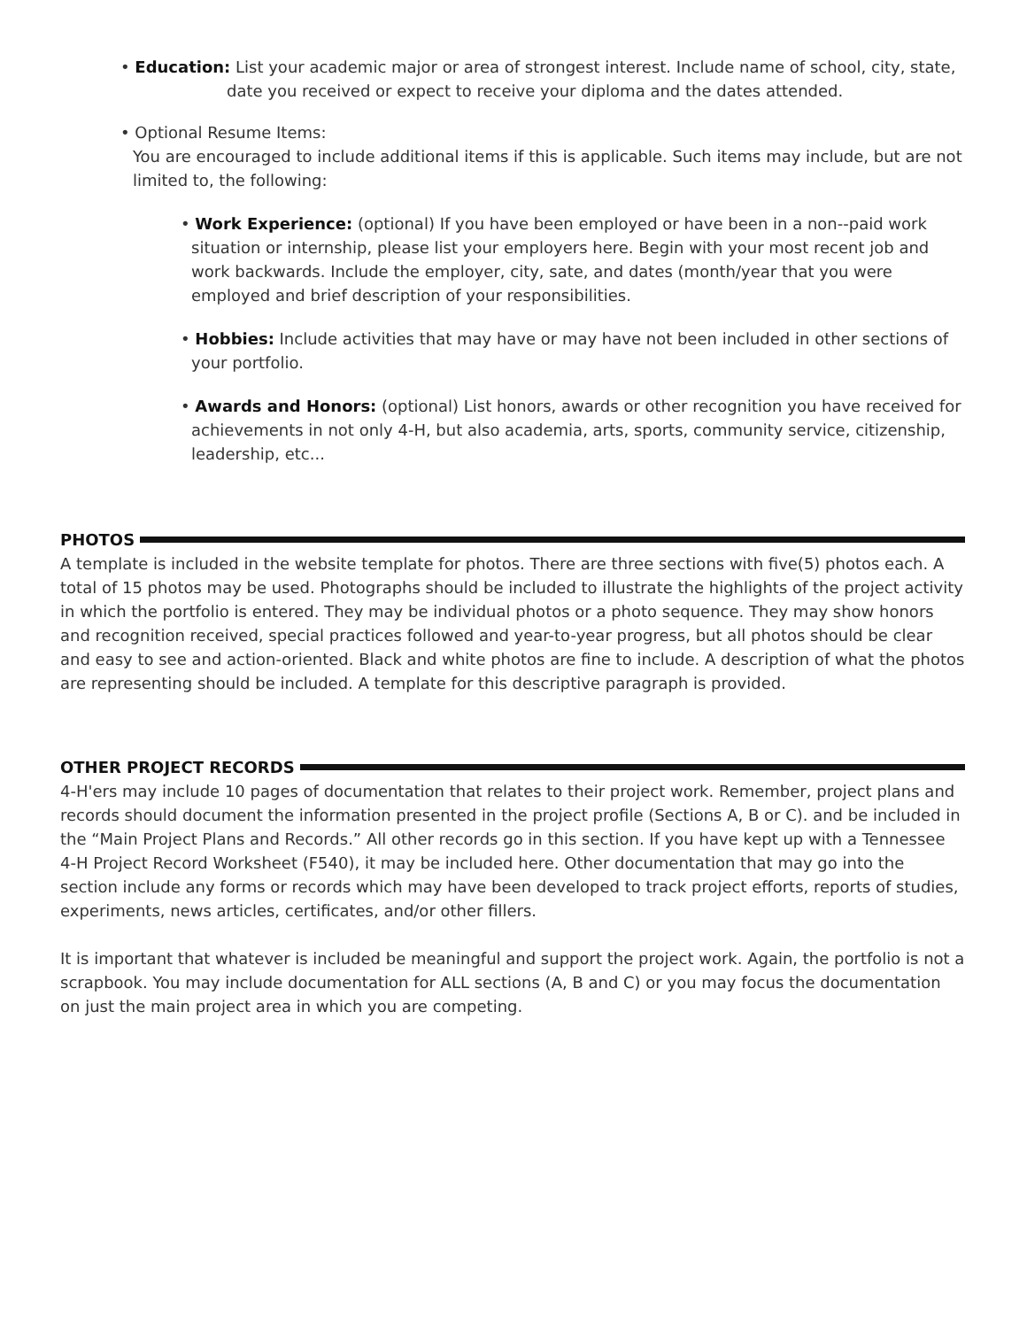• Education: List your academic major or area of strongest interest. Include name of school, city, state, date you received or expect to receive your diploma and the dates attended.
• Optional Resume Items:
You are encouraged to include additional items if this is applicable. Such items may include, but are not limited to, the following:
• Work Experience: (optional) If you have been employed or have been in a non--paid work situation or internship, please list your employers here. Begin with your most recent job and work backwards. Include the employer, city, sate, and dates (month/year that you were employed and brief description of your responsibilities.
• Hobbies: Include activities that may have or may have not been included in other sections of your portfolio.
• Awards and Honors: (optional) List honors, awards or other recognition you have received for achievements in not only 4-H, but also academia, arts, sports, community service, citizenship, leadership, etc...
PHOTOS
A template is included in the website template for photos. There are three sections with five(5) photos each. A total of 15 photos may be used. Photographs should be included to illustrate the highlights of the project activity in which the portfolio is entered. They may be individual photos or a photo sequence. They may show honors and recognition received, special practices followed and year-to-year progress, but all photos should be clear and easy to see and action-oriented. Black and white photos are fine to include. A description of what the photos are representing should be included. A template for this descriptive paragraph is provided.
OTHER PROJECT RECORDS
4-H'ers may include 10 pages of documentation that relates to their project work. Remember, project plans and records should document the information presented in the project profile (Sections A, B or C). and be included in the “Main Project Plans and Records.” All other records go in this section. If you have kept up with a Tennessee 4-H Project Record Worksheet (F540), it may be included here. Other documentation that may go into the section include any forms or records which may have been developed to track project efforts, reports of studies, experiments, news articles, certificates, and/or other fillers.
It is important that whatever is included be meaningful and support the project work. Again, the portfolio is not a scrapbook. You may include documentation for ALL sections (A, B and C) or you may focus the documentation on just the main project area in which you are competing.